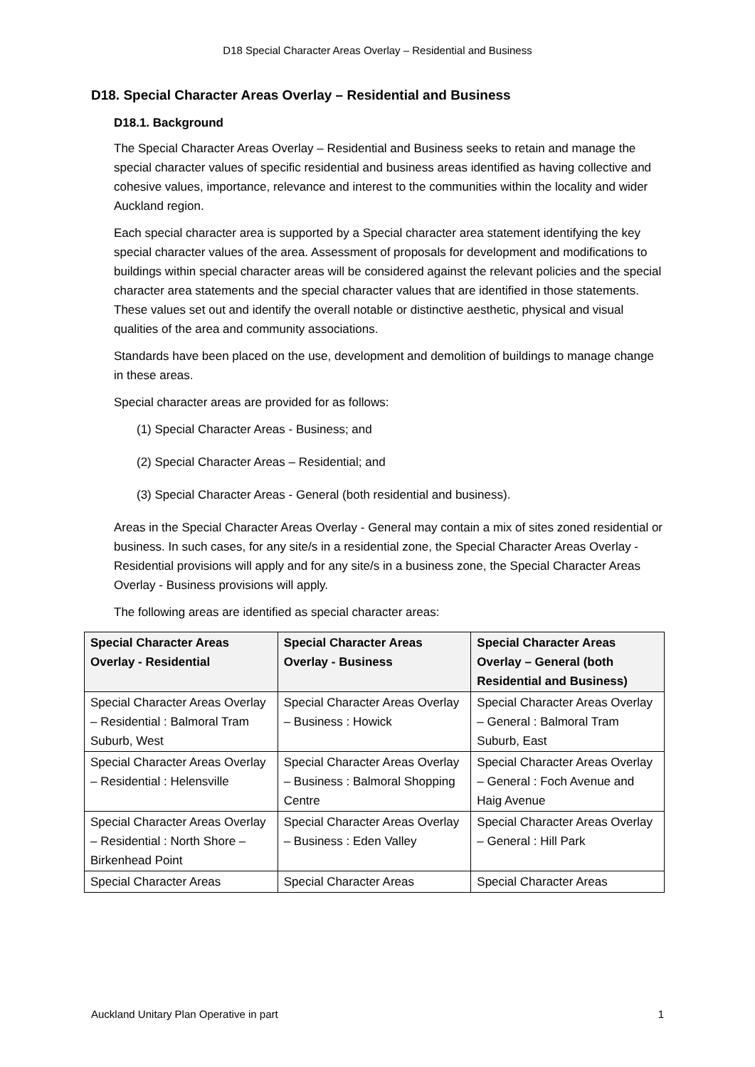D18 Special Character Areas Overlay – Residential and Business
D18. Special Character Areas Overlay – Residential and Business
D18.1. Background
The Special Character Areas Overlay – Residential and Business seeks to retain and manage the special character values of specific residential and business areas identified as having collective and cohesive values, importance, relevance and interest to the communities within the locality and wider Auckland region.
Each special character area is supported by a Special character area statement identifying the key special character values of the area. Assessment of proposals for development and modifications to buildings within special character areas will be considered against the relevant policies and the special character area statements and the special character values that are identified in those statements. These values set out and identify the overall notable or distinctive aesthetic, physical and visual qualities of the area and community associations.
Standards have been placed on the use, development and demolition of buildings to manage change in these areas.
Special character areas are provided for as follows:
(1) Special Character Areas - Business; and
(2) Special Character Areas – Residential; and
(3) Special Character Areas - General (both residential and business).
Areas in the Special Character Areas Overlay - General may contain a mix of sites zoned residential or business. In such cases, for any site/s in a residential zone, the Special Character Areas Overlay - Residential provisions will apply and for any site/s in a business zone, the Special Character Areas Overlay - Business provisions will apply.
The following areas are identified as special character areas:
| Special Character Areas Overlay - Residential | Special Character Areas Overlay - Business | Special Character Areas Overlay – General (both Residential and Business) |
| --- | --- | --- |
| Special Character Areas Overlay – Residential : Balmoral Tram Suburb, West | Special Character Areas Overlay – Business : Howick | Special Character Areas Overlay – General : Balmoral Tram Suburb, East |
| Special Character Areas Overlay – Residential : Helensville | Special Character Areas Overlay – Business : Balmoral Shopping Centre | Special Character Areas Overlay – General : Foch Avenue and Haig Avenue |
| Special Character Areas Overlay – Residential : North Shore – Birkenhead Point | Special Character Areas Overlay – Business : Eden Valley | Special Character Areas Overlay – General : Hill Park |
| Special Character Areas | Special Character Areas | Special Character Areas |
Auckland Unitary Plan Operative in part 1